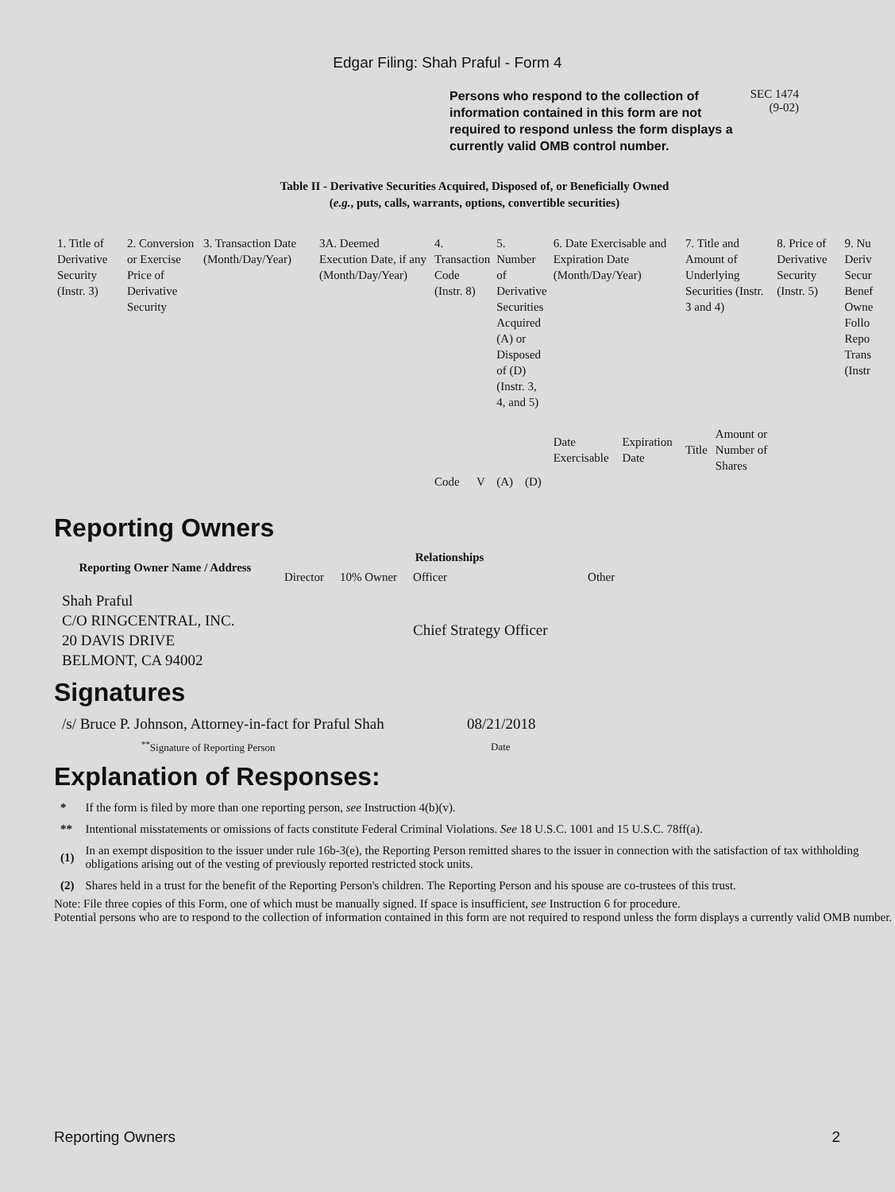Edgar Filing: Shah Praful - Form 4
Persons who respond to the collection of information contained in this form are not required to respond unless the form displays a currently valid OMB control number.
SEC 1474
(9-02)
Table II - Derivative Securities Acquired, Disposed of, or Beneficially Owned
(e.g., puts, calls, warrants, options, convertible securities)
| 1. Title of Derivative Security (Instr. 3) | 2. Conversion or Exercise Price of Derivative Security | 3. Transaction Date (Month/Day/Year) | 3A. Deemed Execution Date, if any (Month/Day/Year) | 4. Transaction Code (Instr. 8) | | 5. Number of Derivative Securities Acquired (A) or Disposed of (D) (Instr. 3, 4, and 5) | | 6. Date Exercisable and Expiration Date (Month/Day/Year) | | 7. Title and Amount of Underlying Securities (Instr. 3 and 4) | | 8. Price of Derivative Security (Instr. 5) | 9. Nu Deriv Secur Benef Owne Follo Repo Trans (Instr |
| | | | | | | | | Date Exercisable | Expiration Date | Title | Amount or Number of Shares | | |
| | | | | Code | V | (A) | (D) | | | | | | |
Reporting Owners
| Reporting Owner Name / Address | Relationships | | | |
| --- | --- | --- | --- | --- |
| | Director | 10% Owner | Officer | Other |
| Shah Praful C/O RINGCENTRAL, INC. 20 DAVIS DRIVE BELMONT, CA 94002 | | | Chief Strategy Officer | |
Signatures
| /s/ Bruce P. Johnson, Attorney-in-fact for Praful Shah | 08/21/2018 |
| <sup>**</sup> Signature of Reporting Person | Date |
Explanation of Responses:
| * | If the form is filed by more than one reporting person, see Instruction 4(b)(v). |
| ** | Intentional misstatements or omissions of facts constitute Federal Criminal Violations. See 18 U.S.C. 1001 and 15 U.S.C. 78ff(a). |
| (1) | In an exempt disposition to the issuer under rule 16b-3(e), the Reporting Person remitted shares to the issuer in connection with the satisfaction of tax withholding obligations arising out of the vesting of previously reported restricted stock units. |
| (2) | Shares held in a trust for the benefit of the Reporting Person's children. The Reporting Person and his spouse are co-trustees of this trust. |
Note: File three copies of this Form, one of which must be manually signed. If space is insufficient, see Instruction 6 for procedure.
Potential persons who are to respond to the collection of information contained in this form are not required to respond unless the form displays a currently valid OMB number.
Reporting Owners 2